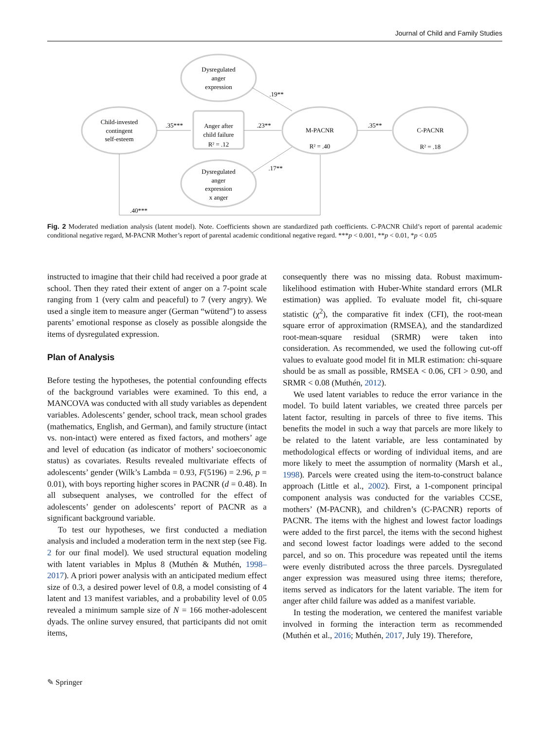Journal of Child and Family Studies
Dysregulated
anger
expression
Child-invested
contingent
self-esteem
Anger after
child failure
R² = .12
M-PACNR
R² = .40
C-PACNR
R² = .18
Dysregulated
anger
expression
x anger
.35***
.23**
.35**
.19**
.17**
.40***
Fig. 2 Moderated mediation analysis (latent model). Note. Coefficients shown are standardized path coefficients. C-PACNR Child’s report of parental academic conditional negative regard, M-PACNR Mother’s report of parental academic conditional negative regard. ***p < 0.001, **p < 0.01, *p < 0.05
instructed to imagine that their child had received a poor grade at school. Then they rated their extent of anger on a 7-point scale ranging from 1 (very calm and peaceful) to 7 (very angry). We used a single item to measure anger (German “wütend”) to assess parents’ emotional response as closely as possible alongside the items of dysregulated expression.
Plan of Analysis
Before testing the hypotheses, the potential confounding effects of the background variables were examined. To this end, a MANCOVA was conducted with all study variables as dependent variables. Adolescents’ gender, school track, mean school grades (mathematics, English, and German), and family structure (intact vs. non-intact) were entered as fixed factors, and mothers’ age and level of education (as indicator of mothers’ socioeconomic status) as covariates. Results revealed multivariate effects of adolescents’ gender (Wilk’s Lambda = 0.93, F(5196) = 2.96, p = 0.01), with boys reporting higher scores in PACNR (d = 0.48). In all subsequent analyses, we controlled for the effect of adolescents’ gender on adolescents’ report of PACNR as a significant background variable.
To test our hypotheses, we first conducted a mediation analysis and included a moderation term in the next step (see Fig. 2 for our final model). We used structural equation modeling with latent variables in Mplus 8 (Muthén & Muthén, 1998–2017). A priori power analysis with an anticipated medium effect size of 0.3, a desired power level of 0.8, a model consisting of 4 latent and 13 manifest variables, and a probability level of 0.05 revealed a minimum sample size of N = 166 mother-adolescent dyads. The online survey ensured, that participants did not omit items,
consequently there was no missing data. Robust maximum-likelihood estimation with Huber-White standard errors (MLR estimation) was applied. To evaluate model fit, chi-square statistic (χ<sup>2</sup>), the comparative fit index (CFI), the root-mean square error of approximation (RMSEA), and the standardized root-mean-square residual (SRMR) were taken into consideration. As recommended, we used the following cut-off values to evaluate good model fit in MLR estimation: chi-square should be as small as possible, RMSEA < 0.06, CFI > 0.90, and SRMR < 0.08 (Muthén, 2012).
We used latent variables to reduce the error variance in the model. To build latent variables, we created three parcels per latent factor, resulting in parcels of three to five items. This benefits the model in such a way that parcels are more likely to be related to the latent variable, are less contaminated by methodological effects or wording of individual items, and are more likely to meet the assumption of normality (Marsh et al., 1998). Parcels were created using the item-to-construct balance approach (Little et al., 2002). First, a 1-component principal component analysis was conducted for the variables CCSE, mothers’ (M-PACNR), and children’s (C-PACNR) reports of PACNR. The items with the highest and lowest factor loadings were added to the first parcel, the items with the second highest and second lowest factor loadings were added to the second parcel, and so on. This procedure was repeated until the items were evenly distributed across the three parcels. Dysregulated anger expression was measured using three items; therefore, items served as indicators for the latent variable. The item for anger after child failure was added as a manifest variable.
In testing the moderation, we centered the manifest variable involved in forming the interaction term as recommended (Muthén et al., 2016; Muthén, 2017, July 19). Therefore,
✎ Springer